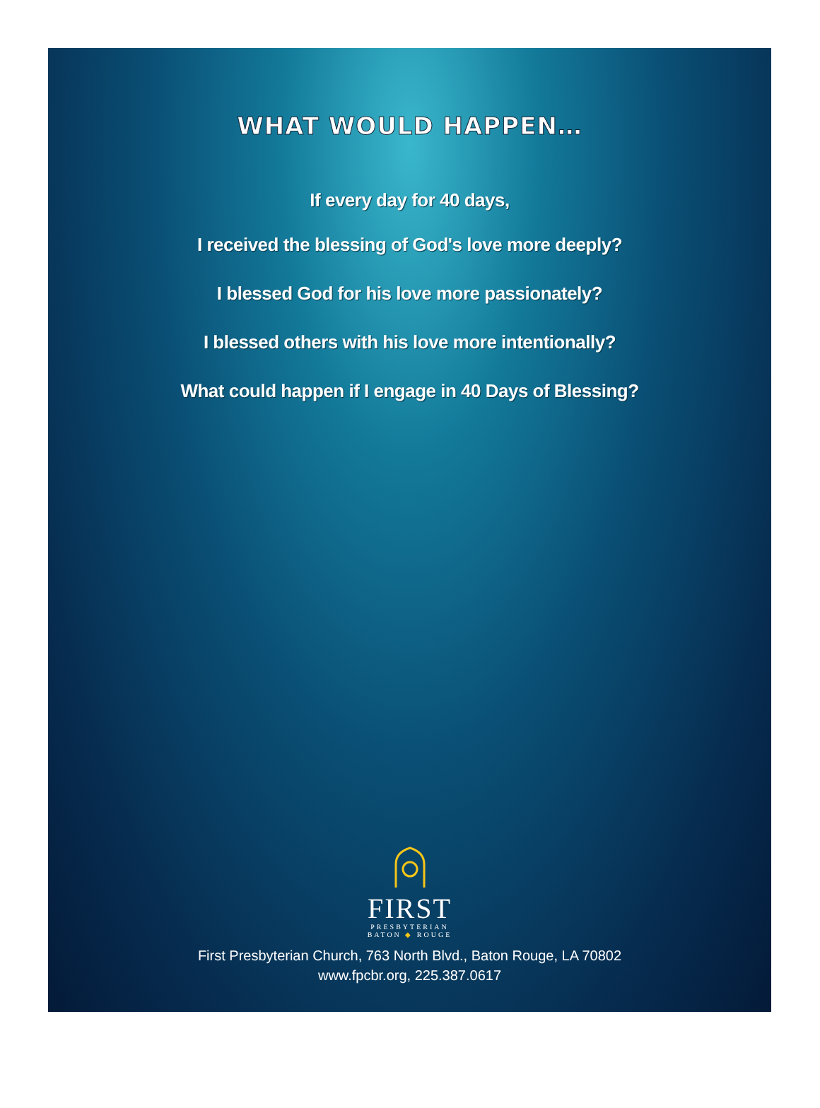WHAT WOULD HAPPEN…
If every day for 40 days,
I received the blessing of God's love more deeply?
I blessed God for his love more passionately?
I blessed others with his love more intentionally?
What could happen if I engage in 40 Days of Blessing?
FIRST
PRESBYTERIAN
BATON ◆ ROUGE
First Presbyterian Church, 763 North Blvd., Baton Rouge, LA 70802
www.fpcbr.org, 225.387.0617